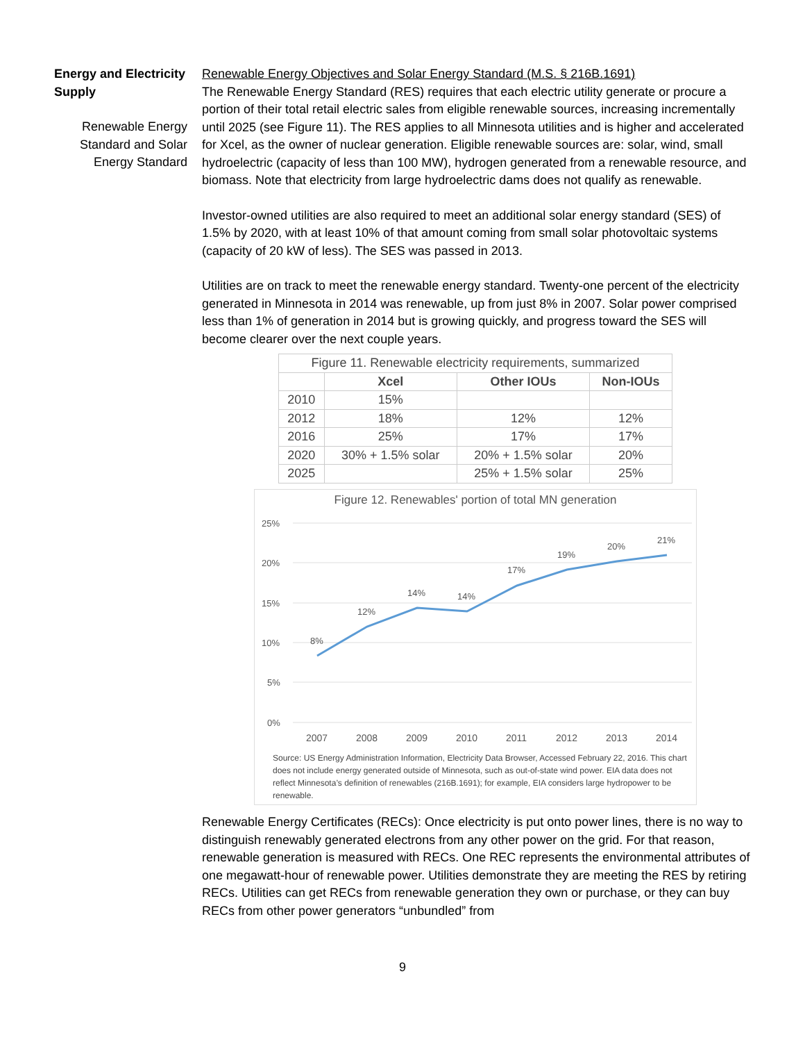Energy and Electricity Supply
Renewable Energy Standard and Solar Energy Standard
Renewable Energy Objectives and Solar Energy Standard (M.S. § 216B.1691)
The Renewable Energy Standard (RES) requires that each electric utility generate or procure a portion of their total retail electric sales from eligible renewable sources, increasing incrementally until 2025 (see Figure 11). The RES applies to all Minnesota utilities and is higher and accelerated for Xcel, as the owner of nuclear generation. Eligible renewable sources are: solar, wind, small hydroelectric (capacity of less than 100 MW), hydrogen generated from a renewable resource, and biomass. Note that electricity from large hydroelectric dams does not qualify as renewable.
Investor-owned utilities are also required to meet an additional solar energy standard (SES) of 1.5% by 2020, with at least 10% of that amount coming from small solar photovoltaic systems (capacity of 20 kW of less). The SES was passed in 2013.
Utilities are on track to meet the renewable energy standard. Twenty-one percent of the electricity generated in Minnesota in 2014 was renewable, up from just 8% in 2007. Solar power comprised less than 1% of generation in 2014 but is growing quickly, and progress toward the SES will become clearer over the next couple years.
| Figure 11. Renewable electricity requirements, summarized | | | |
| | Xcel | Other IOUs | Non-IOUs |
| 2010 | 15% | | |
| 2012 | 18% | 12% | 12% |
| 2016 | 25% | 17% | 17% |
| 2020 | 30% + 1.5% solar | 20% + 1.5% solar | 20% |
| 2025 | | 25% + 1.5% solar | 25% |
Figure 12. Renewables' portion of total MN generation
25%
20%
15%
10%
5%
0%
8%
12%
14%
14%
17%
19%
20%
21%
2007
2008
2009
2010
2011
2012
2013
2014
Source: US Energy Administration Information, Electricity Data Browser, Accessed February 22, 2016. This chart does not include energy generated outside of Minnesota, such as out-of-state wind power. EIA data does not reflect Minnesota’s definition of renewables (216B.1691); for example, EIA considers large hydropower to be renewable.
Renewable Energy Certificates (RECs): Once electricity is put onto power lines, there is no way to distinguish renewably generated electrons from any other power on the grid. For that reason, renewable generation is measured with RECs. One REC represents the environmental attributes of one megawatt-hour of renewable power. Utilities demonstrate they are meeting the RES by retiring RECs. Utilities can get RECs from renewable generation they own or purchase, or they can buy RECs from other power generators “unbundled” from
9